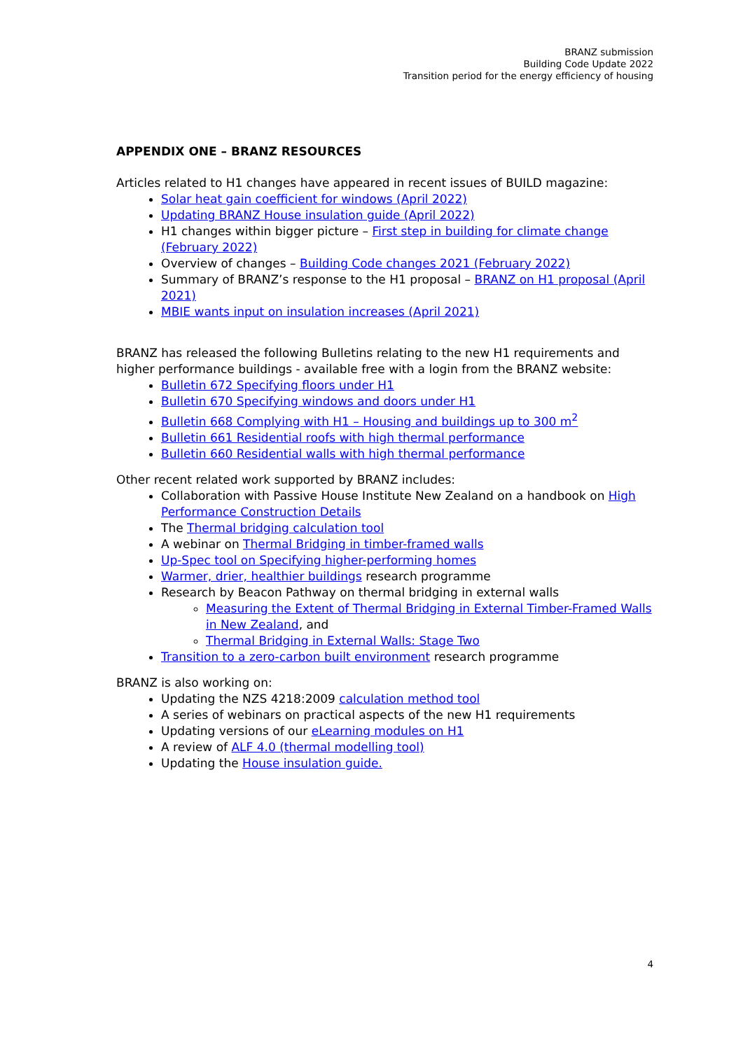BRANZ submission
Building Code Update 2022
Transition period for the energy efficiency of housing
APPENDIX ONE – BRANZ RESOURCES
Articles related to H1 changes have appeared in recent issues of BUILD magazine:
Solar heat gain coefficient for windows (April 2022)
Updating BRANZ House insulation guide (April 2022)
H1 changes within bigger picture – First step in building for climate change (February 2022)
Overview of changes – Building Code changes 2021 (February 2022)
Summary of BRANZ’s response to the H1 proposal – BRANZ on H1 proposal (April 2021)
MBIE wants input on insulation increases (April 2021)
BRANZ has released the following Bulletins relating to the new H1 requirements and higher performance buildings - available free with a login from the BRANZ website:
Bulletin 672 Specifying floors under H1
Bulletin 670 Specifying windows and doors under H1
Bulletin 668 Complying with H1 – Housing and buildings up to 300 m<sup>2</sup>
Bulletin 661 Residential roofs with high thermal performance
Bulletin 660 Residential walls with high thermal performance
Other recent related work supported by BRANZ includes:
Collaboration with Passive House Institute New Zealand on a handbook on High Performance Construction Details
The Thermal bridging calculation tool
A webinar on Thermal Bridging in timber-framed walls
Up-Spec tool on Specifying higher-performing homes
Warmer, drier, healthier buildings research programme
Research by Beacon Pathway on thermal bridging in external walls
Measuring the Extent of Thermal Bridging in External Timber-Framed Walls in New Zealand, and
Thermal Bridging in External Walls: Stage Two
Transition to a zero-carbon built environment research programme
BRANZ is also working on:
Updating the NZS 4218:2009 calculation method tool
A series of webinars on practical aspects of the new H1 requirements
Updating versions of our eLearning modules on H1
A review of ALF 4.0 (thermal modelling tool)
Updating the House insulation guide.
4